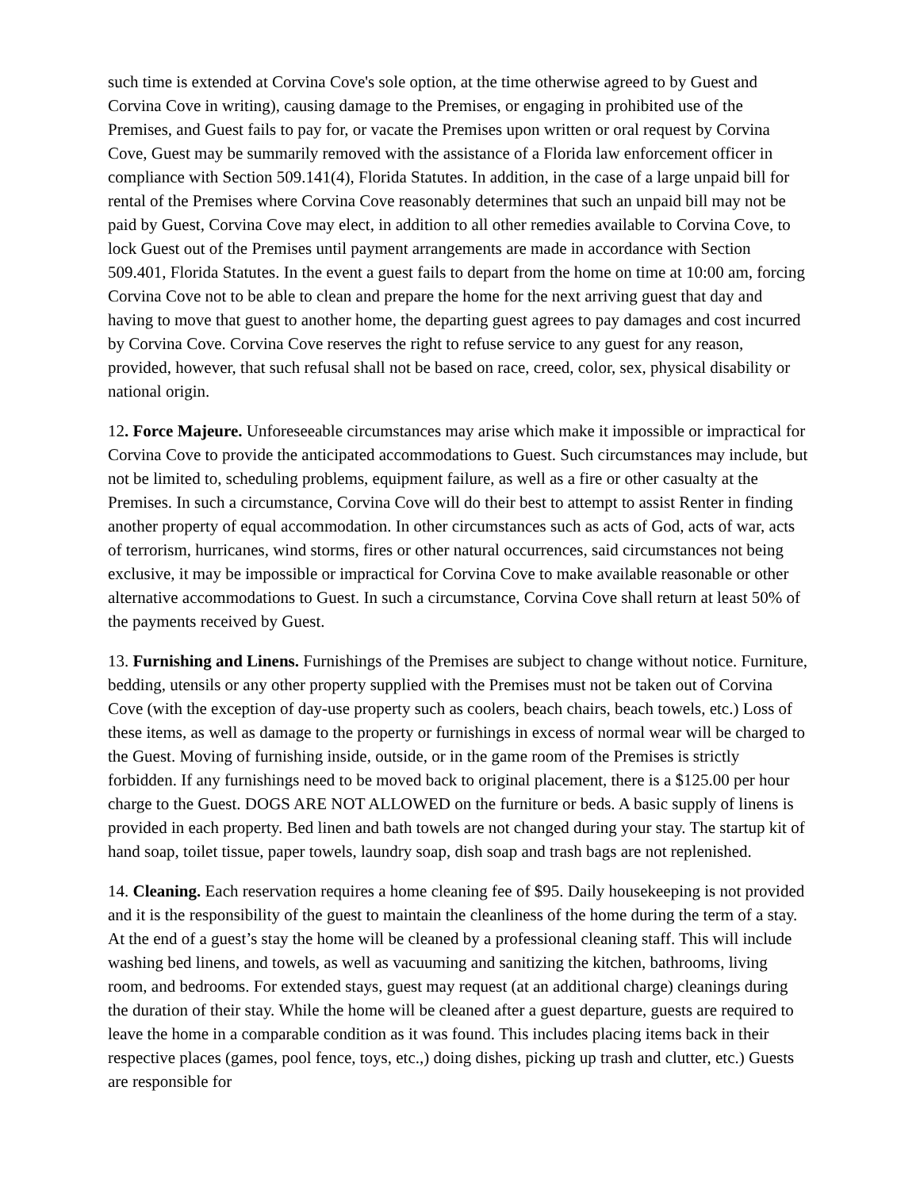such time is extended at Corvina Cove's sole option, at the time otherwise agreed to by Guest and Corvina Cove in writing), causing damage to the Premises, or engaging in prohibited use of the Premises, and Guest fails to pay for, or vacate the Premises upon written or oral request by Corvina Cove, Guest may be summarily removed with the assistance of a Florida law enforcement officer in compliance with Section 509.141(4), Florida Statutes. In addition, in the case of a large unpaid bill for rental of the Premises where Corvina Cove reasonably determines that such an unpaid bill may not be paid by Guest, Corvina Cove may elect, in addition to all other remedies available to Corvina Cove, to lock Guest out of the Premises until payment arrangements are made in accordance with Section 509.401, Florida Statutes. In the event a guest fails to depart from the home on time at 10:00 am, forcing Corvina Cove not to be able to clean and prepare the home for the next arriving guest that day and having to move that guest to another home, the departing guest agrees to pay damages and cost incurred by Corvina Cove. Corvina Cove reserves the right to refuse service to any guest for any reason, provided, however, that such refusal shall not be based on race, creed, color, sex, physical disability or national origin.
12. Force Majeure. Unforeseeable circumstances may arise which make it impossible or impractical for Corvina Cove to provide the anticipated accommodations to Guest. Such circumstances may include, but not be limited to, scheduling problems, equipment failure, as well as a fire or other casualty at the Premises. In such a circumstance, Corvina Cove will do their best to attempt to assist Renter in finding another property of equal accommodation. In other circumstances such as acts of God, acts of war, acts of terrorism, hurricanes, wind storms, fires or other natural occurrences, said circumstances not being exclusive, it may be impossible or impractical for Corvina Cove to make available reasonable or other alternative accommodations to Guest. In such a circumstance, Corvina Cove shall return at least 50% of the payments received by Guest.
13. Furnishing and Linens. Furnishings of the Premises are subject to change without notice. Furniture, bedding, utensils or any other property supplied with the Premises must not be taken out of Corvina Cove (with the exception of day-use property such as coolers, beach chairs, beach towels, etc.) Loss of these items, as well as damage to the property or furnishings in excess of normal wear will be charged to the Guest. Moving of furnishing inside, outside, or in the game room of the Premises is strictly forbidden. If any furnishings need to be moved back to original placement, there is a $125.00 per hour charge to the Guest. DOGS ARE NOT ALLOWED on the furniture or beds. A basic supply of linens is provided in each property. Bed linen and bath towels are not changed during your stay. The startup kit of hand soap, toilet tissue, paper towels, laundry soap, dish soap and trash bags are not replenished.
14. Cleaning. Each reservation requires a home cleaning fee of $95. Daily housekeeping is not provided and it is the responsibility of the guest to maintain the cleanliness of the home during the term of a stay. At the end of a guest’s stay the home will be cleaned by a professional cleaning staff. This will include washing bed linens, and towels, as well as vacuuming and sanitizing the kitchen, bathrooms, living room, and bedrooms. For extended stays, guest may request (at an additional charge) cleanings during the duration of their stay. While the home will be cleaned after a guest departure, guests are required to leave the home in a comparable condition as it was found. This includes placing items back in their respective places (games, pool fence, toys, etc.,) doing dishes, picking up trash and clutter, etc.) Guests are responsible for